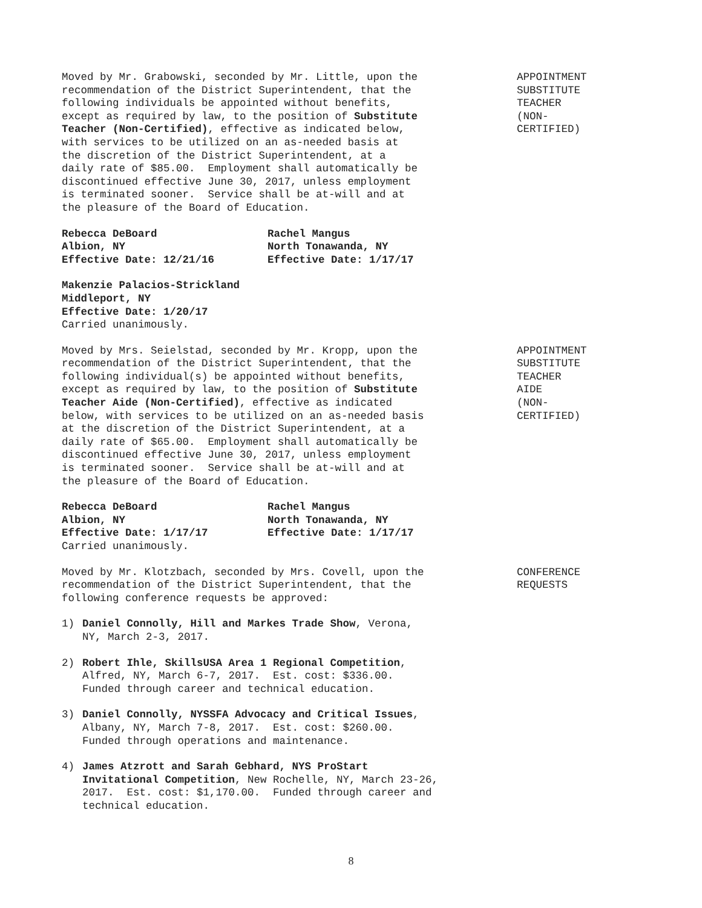Moved by Mr. Grabowski, seconded by Mr. Little, upon the recommendation of the District Superintendent, that the following individuals be appointed without benefits, except as required by law, to the position of Substitute Teacher (Non-Certified), effective as indicated below, with services to be utilized on an as-needed basis at the discretion of the District Superintendent, at a daily rate of $85.00. Employment shall automatically be discontinued effective June 30, 2017, unless employment is terminated sooner. Service shall be at-will and at the pleasure of the Board of Education.
APPOINTMENT SUBSTITUTE TEACHER (NON- CERTIFIED)
Rebecca DeBoard Albion, NY Effective Date: 12/21/16
Rachel Mangus North Tonawanda, NY Effective Date: 1/17/17
Makenzie Palacios-Strickland Middleport, NY Effective Date: 1/20/17 Carried unanimously.
Moved by Mrs. Seielstad, seconded by Mr. Kropp, upon the recommendation of the District Superintendent, that the following individual(s) be appointed without benefits, except as required by law, to the position of Substitute Teacher Aide (Non-Certified), effective as indicated below, with services to be utilized on an as-needed basis at the discretion of the District Superintendent, at a daily rate of $65.00. Employment shall automatically be discontinued effective June 30, 2017, unless employment is terminated sooner. Service shall be at-will and at the pleasure of the Board of Education.
APPOINTMENT SUBSTITUTE TEACHER AIDE (NON- CERTIFIED)
Rebecca DeBoard Albion, NY Effective Date: 1/17/17
Rachel Mangus North Tonawanda, NY Effective Date: 1/17/17
Carried unanimously.
Moved by Mr. Klotzbach, seconded by Mrs. Covell, upon the recommendation of the District Superintendent, that the following conference requests be approved:
CONFERENCE REQUESTS
1) Daniel Connolly, Hill and Markes Trade Show, Verona, NY, March 2-3, 2017.
2) Robert Ihle, SkillsUSA Area 1 Regional Competition, Alfred, NY, March 6-7, 2017. Est. cost: $336.00. Funded through career and technical education.
3) Daniel Connolly, NYSSFA Advocacy and Critical Issues, Albany, NY, March 7-8, 2017. Est. cost: $260.00. Funded through operations and maintenance.
4) James Atzrott and Sarah Gebhard, NYS ProStart Invitational Competition, New Rochelle, NY, March 23-26, 2017. Est. cost: $1,170.00. Funded through career and technical education.
8